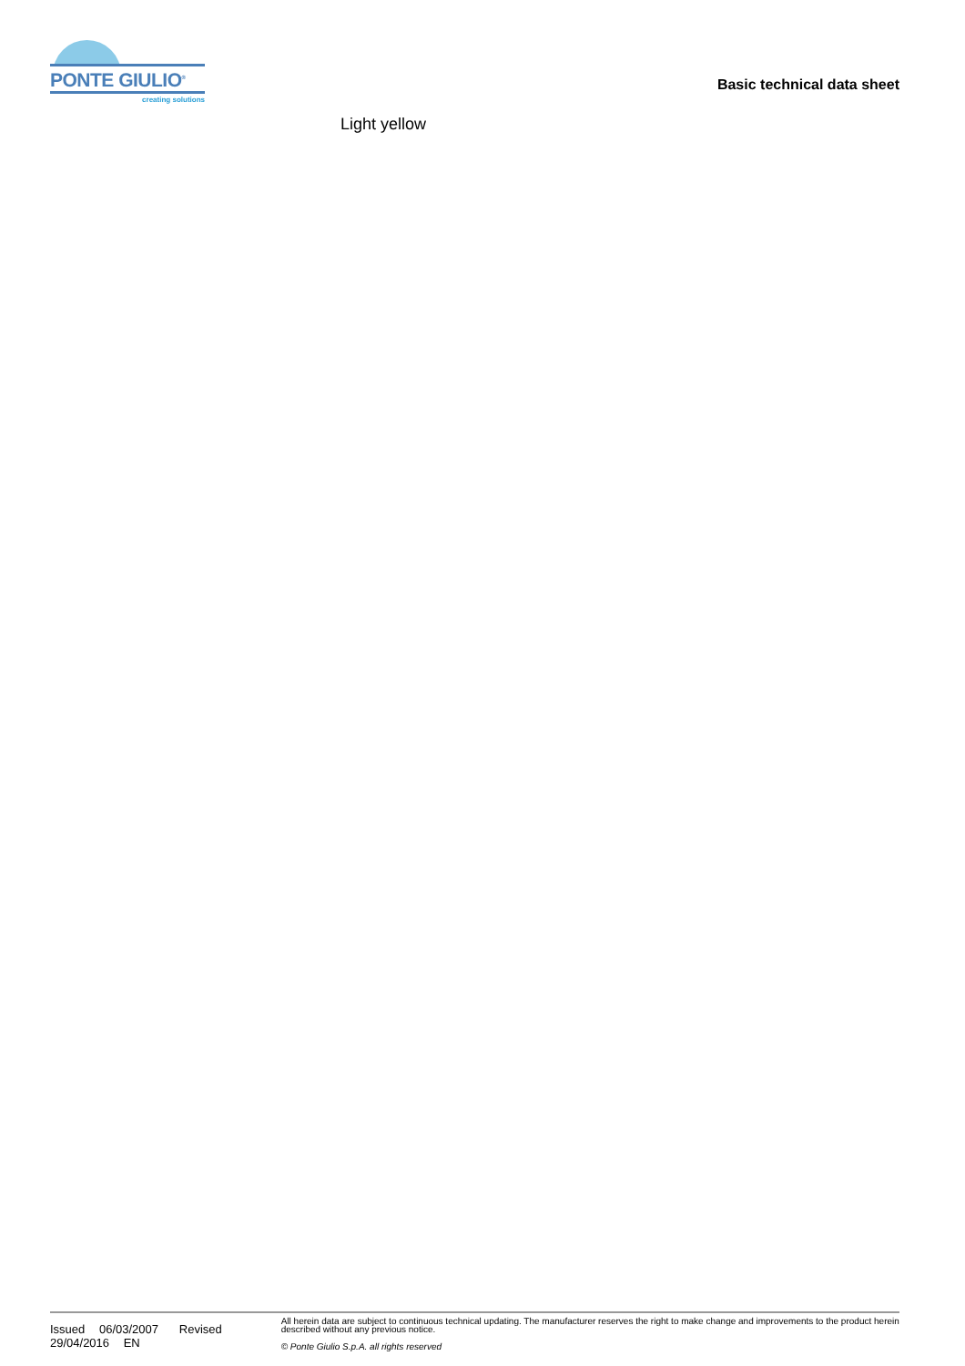PONTE GIULIO<sup>®</sup>
creating solutions
Basic technical data sheet
Light yellow
Issued 06/03/2007 Revised 29/04/2016 EN
All herein data are subject to continuous technical updating. The manufacturer reserves the right to make change and improvements to the product herein described without any previous notice.
© Ponte Giulio S.p.A. all rights reserved